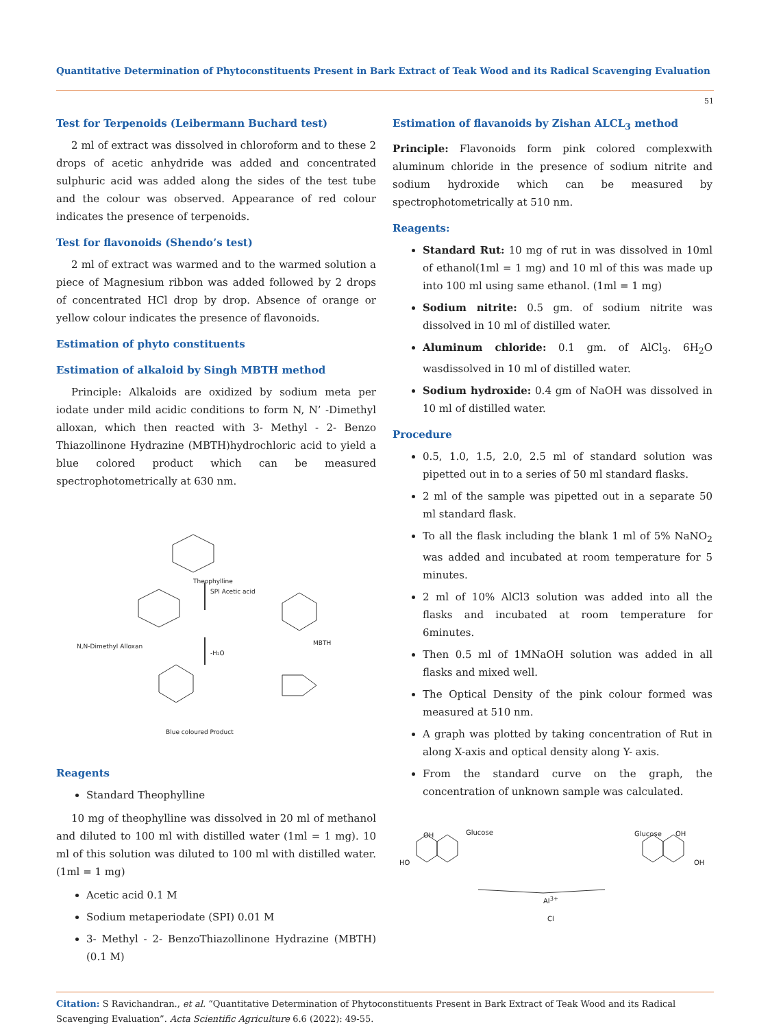Quantitative Determination of Phytoconstituents Present in Bark Extract of Teak Wood and its Radical Scavenging Evaluation
51
Test for Terpenoids (Leibermann Buchard test)
2 ml of extract was dissolved in chloroform and to these 2 drops of acetic anhydride was added and concentrated sulphuric acid was added along the sides of the test tube and the colour was observed. Appearance of red colour indicates the presence of terpenoids.
Test for flavonoids (Shendo’s test)
2 ml of extract was warmed and to the warmed solution a piece of Magnesium ribbon was added followed by 2 drops of concentrated HCl drop by drop. Absence of orange or yellow colour indicates the presence of flavonoids.
Estimation of phyto constituents
Estimation of alkaloid by Singh MBTH method
Principle: Alkaloids are oxidized by sodium meta per iodate under mild acidic conditions to form N, N’ -Dimethyl alloxan, which then reacted with 3- Methyl - 2- Benzo Thiazollinone Hydrazine (MBTH)hydrochloric acid to yield a blue colored product which can be measured spectrophotometrically at 630 nm.
Theophylline
SPI Acetic acid
N,N-Dimethyl Alloxan MBTH
-H₂O
Blue coloured Product
Reagents
Standard Theophylline
10 mg of theophylline was dissolved in 20 ml of methanol and diluted to 100 ml with distilled water (1ml = 1 mg). 10 ml of this solution was diluted to 100 ml with distilled water. (1ml = 1 mg)
Acetic acid 0.1 M
Sodium metaperiodate (SPI) 0.01 M
3- Methyl - 2- BenzoThiazollinone Hydrazine (MBTH) (0.1 M)
Estimation of flavanoids by Zishan ALCL<sub>3</sub> method
Principle: Flavonoids form pink colored complexwith aluminum chloride in the presence of sodium nitrite and sodium hydroxide which can be measured by spectrophotometrically at 510 nm.
Reagents:
Standard Rut: 10 mg of rut in was dissolved in 10ml of ethanol(1ml = 1 mg) and 10 ml of this was made up into 100 ml using same ethanol. (1ml = 1 mg)
Sodium nitrite: 0.5 gm. of sodium nitrite was dissolved in 10 ml of distilled water.
Aluminum chloride: 0.1 gm. of AlCl<sub>3</sub>. 6H<sub>2</sub>O wasdissolved in 10 ml of distilled water.
Sodium hydroxide: 0.4 gm of NaOH was dissolved in 10 ml of distilled water.
Procedure
0.5, 1.0, 1.5, 2.0, 2.5 ml of standard solution was pipetted out in to a series of 50 ml standard flasks.
2 ml of the sample was pipetted out in a separate 50 ml standard flask.
To all the flask including the blank 1 ml of 5% NaNO<sub>2</sub> was added and incubated at room temperature for 5 minutes.
2 ml of 10% AlCl3 solution was added into all the flasks and incubated at room temperature for 6minutes.
Then 0.5 ml of 1MNaOH solution was added in all flasks and mixed well.
The Optical Density of the pink colour formed was measured at 510 nm.
A graph was plotted by taking concentration of Rut in along X-axis and optical density along Y- axis.
From the standard curve on the graph, the concentration of unknown sample was calculated.
OH Glucose
HO
Al<sup>3+</sup>
Cl
Glucose OH
OH
Citation: S Ravichandran., et al. “Quantitative Determination of Phytoconstituents Present in Bark Extract of Teak Wood and its Radical Scavenging Evaluation”. Acta Scientific Agriculture 6.6 (2022): 49-55.